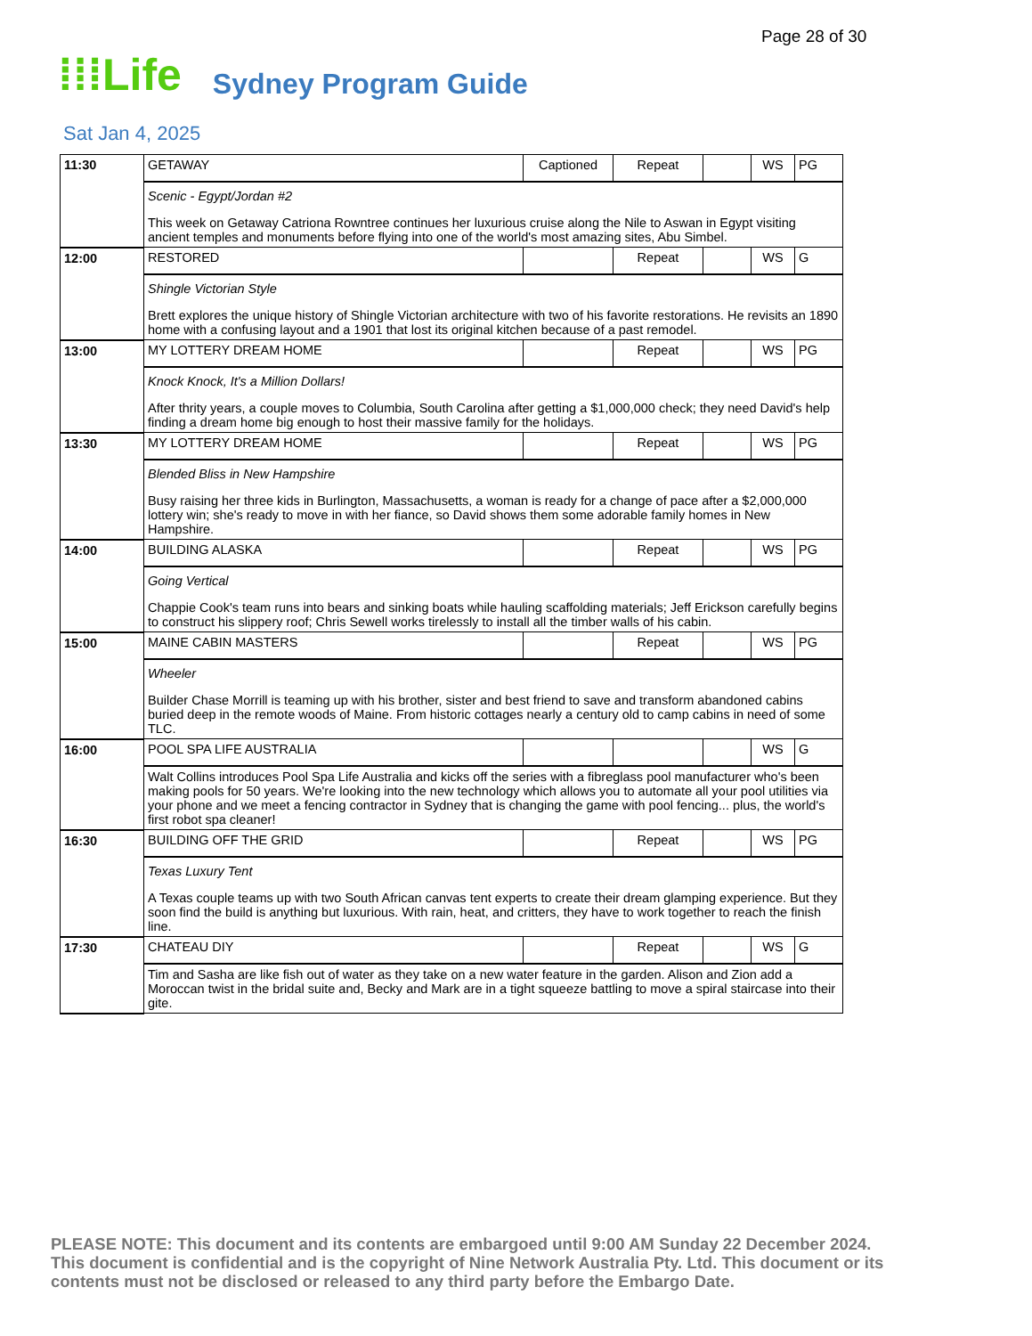Page 28 of 30
⁞⁞⁞Life
Sydney Program Guide
Sat Jan 4, 2025
| 11:30 | GETAWAY | Captioned | Repeat | | WS | PG |
| | Scenic - Egypt/Jordan #2 This week on Getaway Catriona Rowntree continues her luxurious cruise along the Nile to Aswan in Egypt visiting ancient temples and monuments before flying into one of the world's most amazing sites, Abu Simbel. | | | | | |
| 12:00 | RESTORED | | Repeat | | WS | G |
| | Shingle Victorian Style Brett explores the unique history of Shingle Victorian architecture with two of his favorite restorations. He revisits an 1890 home with a confusing layout and a 1901 that lost its original kitchen because of a past remodel. | | | | | |
| 13:00 | MY LOTTERY DREAM HOME | | Repeat | | WS | PG |
| | Knock Knock, It's a Million Dollars! After thrity years, a couple moves to Columbia, South Carolina after getting a $1,000,000 check; they need David's help finding a dream home big enough to host their massive family for the holidays. | | | | | |
| 13:30 | MY LOTTERY DREAM HOME | | Repeat | | WS | PG |
| | Blended Bliss in New Hampshire Busy raising her three kids in Burlington, Massachusetts, a woman is ready for a change of pace after a $2,000,000 lottery win; she's ready to move in with her fiance, so David shows them some adorable family homes in New Hampshire. | | | | | |
| 14:00 | BUILDING ALASKA | | Repeat | | WS | PG |
| | Going Vertical Chappie Cook's team runs into bears and sinking boats while hauling scaffolding materials; Jeff Erickson carefully begins to construct his slippery roof; Chris Sewell works tirelessly to install all the timber walls of his cabin. | | | | | |
| 15:00 | MAINE CABIN MASTERS | | Repeat | | WS | PG |
| | Wheeler Builder Chase Morrill is teaming up with his brother, sister and best friend to save and transform abandoned cabins buried deep in the remote woods of Maine. From historic cottages nearly a century old to camp cabins in need of some TLC. | | | | | |
| 16:00 | POOL SPA LIFE AUSTRALIA | | | | WS | G |
| | Walt Collins introduces Pool Spa Life Australia and kicks off the series with a fibreglass pool manufacturer who's been making pools for 50 years. We're looking into the new technology which allows you to automate all your pool utilities via your phone and we meet a fencing contractor in Sydney that is changing the game with pool fencing... plus, the world's first robot spa cleaner! | | | | | |
| 16:30 | BUILDING OFF THE GRID | | Repeat | | WS | PG |
| | Texas Luxury Tent A Texas couple teams up with two South African canvas tent experts to create their dream glamping experience. But they soon find the build is anything but luxurious. With rain, heat, and critters, they have to work together to reach the finish line. | | | | | |
| 17:30 | CHATEAU DIY | | Repeat | | WS | G |
| | Tim and Sasha are like fish out of water as they take on a new water feature in the garden. Alison and Zion add a Moroccan twist in the bridal suite and, Becky and Mark are in a tight squeeze battling to move a spiral staircase into their gite. | | | | | |
PLEASE NOTE: This document and its contents are embargoed until 9:00 AM Sunday 22 December 2024. This document is confidential and is the copyright of Nine Network Australia Pty. Ltd. This document or its contents must not be disclosed or released to any third party before the Embargo Date.